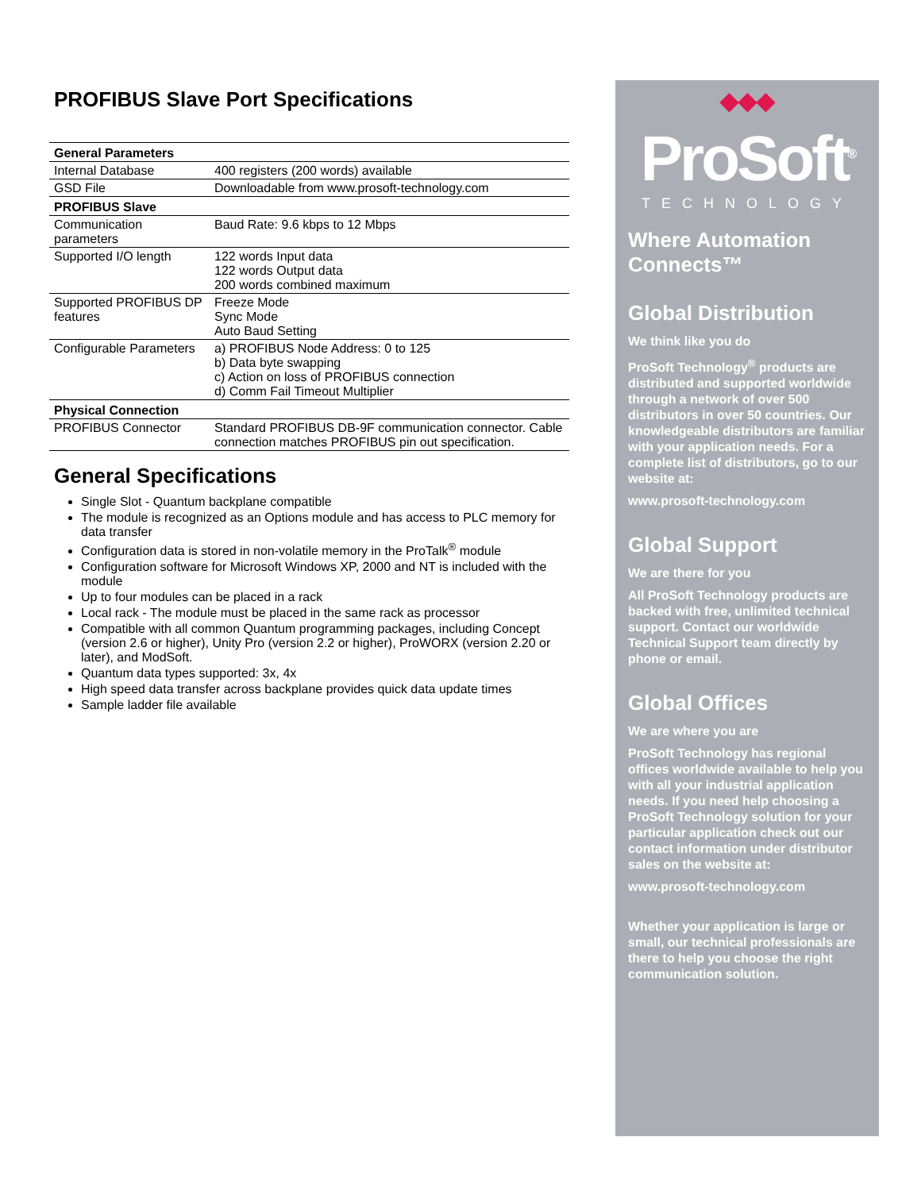PROFIBUS Slave Port Specifications
| General Parameters | |
| --- | --- |
| Internal Database | 400 registers (200 words) available |
| GSD File | Downloadable from www.prosoft-technology.com |
| PROFIBUS Slave | |
| Communication parameters | Baud Rate: 9.6 kbps to 12 Mbps |
| Supported I/O length | 122 words Input data 122 words Output data 200 words combined maximum |
| Supported PROFIBUS DP features | Freeze Mode Sync Mode Auto Baud Setting |
| Configurable Parameters | a) PROFIBUS Node Address: 0 to 125 b) Data byte swapping c) Action on loss of PROFIBUS connection d) Comm Fail Timeout Multiplier |
| Physical Connection | |
| PROFIBUS Connector | Standard PROFIBUS DB-9F communication connector. Cable connection matches PROFIBUS pin out specification. |
General Specifications
Single Slot - Quantum backplane compatible
The module is recognized as an Options module and has access to PLC memory for data transfer
Configuration data is stored in non-volatile memory in the ProTalk<sup>®</sup> module
Configuration software for Microsoft Windows XP, 2000 and NT is included with the module
Up to four modules can be placed in a rack
Local rack - The module must be placed in the same rack as processor
Compatible with all common Quantum programming packages, including Concept (version 2.6 or higher), Unity Pro (version 2.2 or higher), ProWORX (version 2.20 or later), and ModSoft.
Quantum data types supported: 3x, 4x
High speed data transfer across backplane provides quick data update times
Sample ladder file available
◆◆◆
ProSoft<sup>®</sup>
TECHNOLOGY
Where Automation Connects™
Global Distribution
We think like you do
ProSoft Technology<sup>®</sup> products are distributed and supported worldwide through a network of over 500 distributors in over 50 countries. Our knowledgeable distributors are familiar with your application needs. For a complete list of distributors, go to our website at:
www.prosoft-technology.com
Global Support
We are there for you
All ProSoft Technology products are backed with free, unlimited technical support. Contact our worldwide Technical Support team directly by phone or email.
Global Offices
We are where you are
ProSoft Technology has regional offices worldwide available to help you with all your industrial application needs. If you need help choosing a ProSoft Technology solution for your particular application check out our contact information under distributor sales on the website at:
www.prosoft-technology.com
Whether your application is large or small, our technical professionals are there to help you choose the right communication solution.